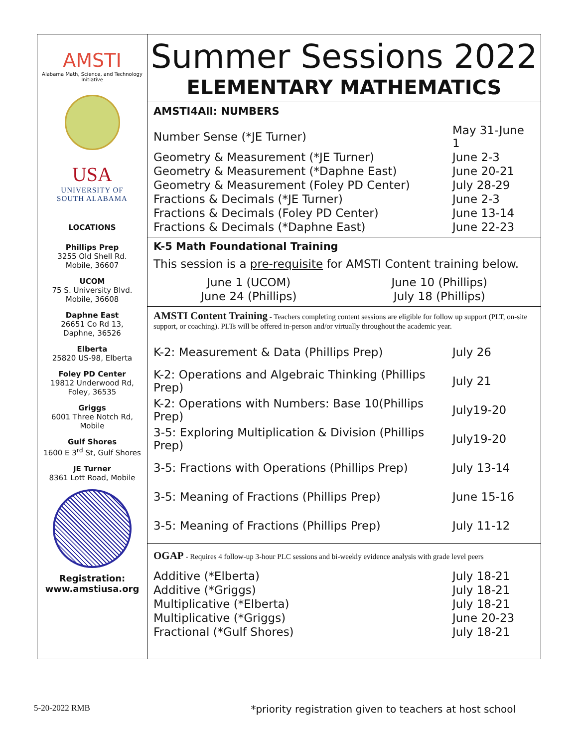AMSTI
Alabama Math, Science, and Technology Initiative
USA
UNIVERSITY OF
SOUTH ALABAMA
LOCATIONS
Phillips Prep
3255 Old Shell Rd.
Mobile, 36607
UCOM
75 S. University Blvd.
Mobile, 36608
Daphne East
26651 Co Rd 13,
Daphne, 36526
Elberta
25820 US-98, Elberta
Foley PD Center
19812 Underwood Rd,
Foley, 36535
Griggs
6001 Three Notch Rd,
Mobile
Gulf Shores
1600 E 3<sup>rd</sup> St, Gulf Shores
JE Turner
8361 Lott Road, Mobile
Registration:
www.amstiusa.org
Summer Sessions 2022
ELEMENTARY MATHEMATICS
AMSTI4All: NUMBERS
| Number Sense (*JE Turner) | May 31-June 1 |
| Geometry & Measurement (*JE Turner) | June 2-3 |
| Geometry & Measurement (*Daphne East) | June 20-21 |
| Geometry & Measurement (Foley PD Center) | July 28-29 |
| Fractions & Decimals (*JE Turner) | June 2-3 |
| Fractions & Decimals (Foley PD Center) | June 13-14 |
| Fractions & Decimals (*Daphne East) | June 22-23 |
K-5 Math Foundational Training
This session is a pre-requisite for AMSTI Content training below.
| June 1 (UCOM) | June 10 (Phillips) |
| June 24 (Phillips) | July 18 (Phillips) |
AMSTI Content Training - Teachers completing content sessions are eligible for follow up support (PLT, on-site support, or coaching). PLTs will be offered in-person and/or virtually throughout the academic year.
| K-2: Measurement & Data (Phillips Prep) | July 26 |
| K-2: Operations and Algebraic Thinking (Phillips Prep) | July 21 |
| K-2: Operations with Numbers: Base 10(Phillips Prep) | July19-20 |
| 3-5: Exploring Multiplication & Division (Phillips Prep) | July19-20 |
| 3-5: Fractions with Operations (Phillips Prep) | July 13-14 |
| 3-5: Meaning of Fractions (Phillips Prep) | June 15-16 |
| 3-5: Meaning of Fractions (Phillips Prep) | July 11-12 |
OGAP - Requires 4 follow-up 3-hour PLC sessions and bi-weekly evidence analysis with grade level peers
| Additive (*Elberta) | July 18-21 |
| Additive (*Griggs) | July 18-21 |
| Multiplicative (*Elberta) | July 18-21 |
| Multiplicative (*Griggs) | June 20-23 |
| Fractional (*Gulf Shores) | July 18-21 |
5-20-2022 RMB *priority registration given to teachers at host school